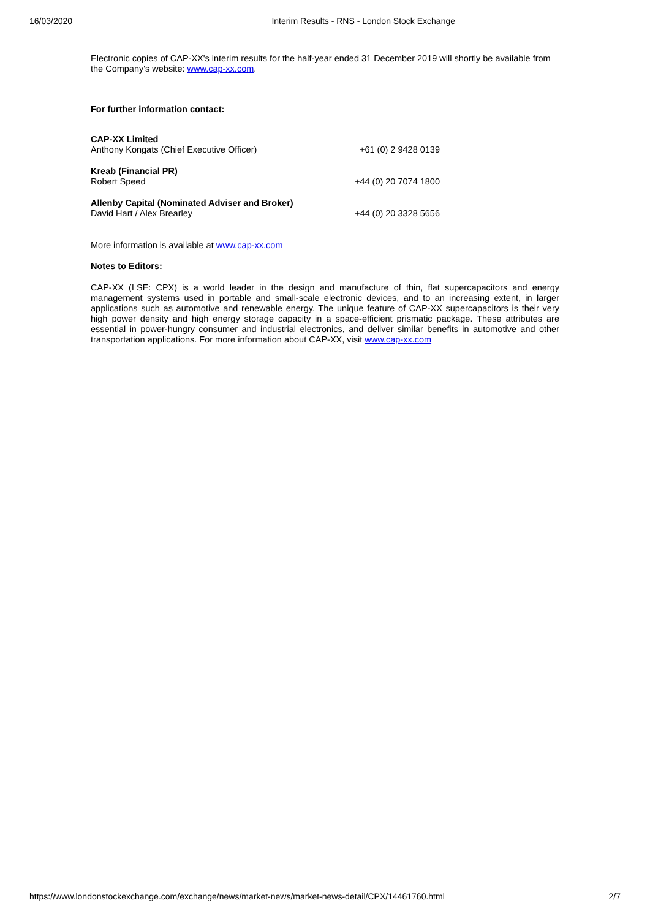16/03/2020 Interim Results - RNS - London Stock Exchange
Electronic copies of CAP-XX's interim results for the half-year ended 31 December 2019 will shortly be available from the Company's website: www.cap-xx.com.
For further information contact:
| CAP-XX Limited Anthony Kongats (Chief Executive Officer) | +61 (0) 2 9428 0139 |
| Kreab (Financial PR) Robert Speed | +44 (0) 20 7074 1800 |
| Allenby Capital (Nominated Adviser and Broker) David Hart / Alex Brearley | +44 (0) 20 3328 5656 |
More information is available at www.cap-xx.com
Notes to Editors:
CAP-XX (LSE: CPX) is a world leader in the design and manufacture of thin, flat supercapacitors and energy management systems used in portable and small-scale electronic devices, and to an increasing extent, in larger applications such as automotive and renewable energy. The unique feature of CAP-XX supercapacitors is their very high power density and high energy storage capacity in a space-efficient prismatic package. These attributes are essential in power-hungry consumer and industrial electronics, and deliver similar benefits in automotive and other transportation applications. For more information about CAP-XX, visit www.cap-xx.com
https://www.londonstockexchange.com/exchange/news/market-news/market-news-detail/CPX/14461760.html 2/7